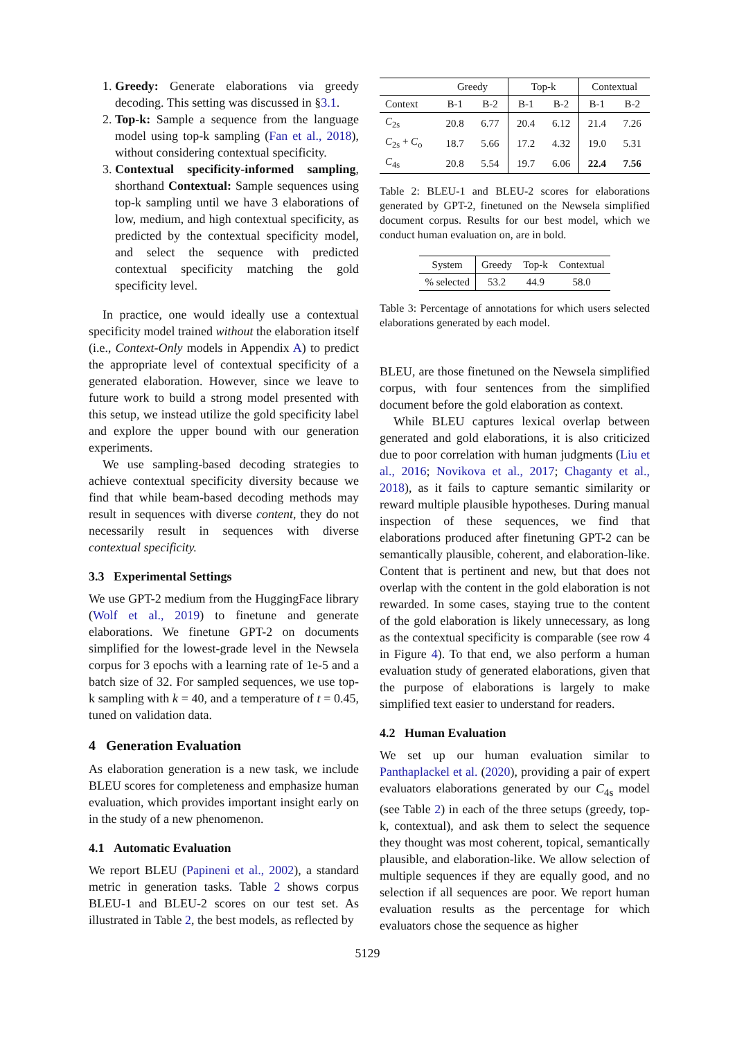1. Greedy: Generate elaborations via greedy decoding. This setting was discussed in §3.1.
2. Top-k: Sample a sequence from the language model using top-k sampling (Fan et al., 2018), without considering contextual specificity.
3. Contextual specificity-informed sampling, shorthand Contextual: Sample sequences using top-k sampling until we have 3 elaborations of low, medium, and high contextual specificity, as predicted by the contextual specificity model, and select the sequence with predicted contextual specificity matching the gold specificity level.
In practice, one would ideally use a contextual specificity model trained without the elaboration itself (i.e., Context-Only models in Appendix A) to predict the appropriate level of contextual specificity of a generated elaboration. However, since we leave to future work to build a strong model presented with this setup, we instead utilize the gold specificity label and explore the upper bound with our generation experiments.
We use sampling-based decoding strategies to achieve contextual specificity diversity because we find that while beam-based decoding methods may result in sequences with diverse content, they do not necessarily result in sequences with diverse contextual specificity.
3.3 Experimental Settings
We use GPT-2 medium from the HuggingFace library (Wolf et al., 2019) to finetune and generate elaborations. We finetune GPT-2 on documents simplified for the lowest-grade level in the Newsela corpus for 3 epochs with a learning rate of 1e-5 and a batch size of 32. For sampled sequences, we use top-k sampling with k = 40, and a temperature of t = 0.45, tuned on validation data.
4 Generation Evaluation
As elaboration generation is a new task, we include BLEU scores for completeness and emphasize human evaluation, which provides important insight early on in the study of a new phenomenon.
4.1 Automatic Evaluation
We report BLEU (Papineni et al., 2002), a standard metric in generation tasks. Table 2 shows corpus BLEU-1 and BLEU-2 scores on our test set. As illustrated in Table 2, the best models, as reflected by
| | Greedy | | Top-k | | Contextual | |
| --- | --- | --- | --- | --- | --- | --- |
| Context | B-1 | B-2 | B-1 | B-2 | B-1 | B-2 |
| C<sub>2s</sub> | 20.8 | 6.77 | 20.4 | 6.12 | 21.4 | 7.26 |
| C<sub>2s</sub> + C<sub>o</sub> | 18.7 | 5.66 | 17.2 | 4.32 | 19.0 | 5.31 |
| C<sub>4s</sub> | 20.8 | 5.54 | 19.7 | 6.06 | 22.4 | 7.56 |
Table 2: BLEU-1 and BLEU-2 scores for elaborations generated by GPT-2, finetuned on the Newsela simplified document corpus. Results for our best model, which we conduct human evaluation on, are in bold.
| System | Greedy | Top-k | Contextual |
| --- | --- | --- | --- |
| % selected | 53.2 | 44.9 | 58.0 |
Table 3: Percentage of annotations for which users selected elaborations generated by each model.
BLEU, are those finetuned on the Newsela simplified corpus, with four sentences from the simplified document before the gold elaboration as context.
While BLEU captures lexical overlap between generated and gold elaborations, it is also criticized due to poor correlation with human judgments (Liu et al., 2016; Novikova et al., 2017; Chaganty et al., 2018), as it fails to capture semantic similarity or reward multiple plausible hypotheses. During manual inspection of these sequences, we find that elaborations produced after finetuning GPT-2 can be semantically plausible, coherent, and elaboration-like. Content that is pertinent and new, but that does not overlap with the content in the gold elaboration is not rewarded. In some cases, staying true to the content of the gold elaboration is likely unnecessary, as long as the contextual specificity is comparable (see row 4 in Figure 4). To that end, we also perform a human evaluation study of generated elaborations, given that the purpose of elaborations is largely to make simplified text easier to understand for readers.
4.2 Human Evaluation
We set up our human evaluation similar to Panthaplackel et al. (2020), providing a pair of expert evaluators elaborations generated by our C<sub>4s</sub> model (see Table 2) in each of the three setups (greedy, top-k, contextual), and ask them to select the sequence they thought was most coherent, topical, semantically plausible, and elaboration-like. We allow selection of multiple sequences if they are equally good, and no selection if all sequences are poor. We report human evaluation results as the percentage for which evaluators chose the sequence as higher
5129